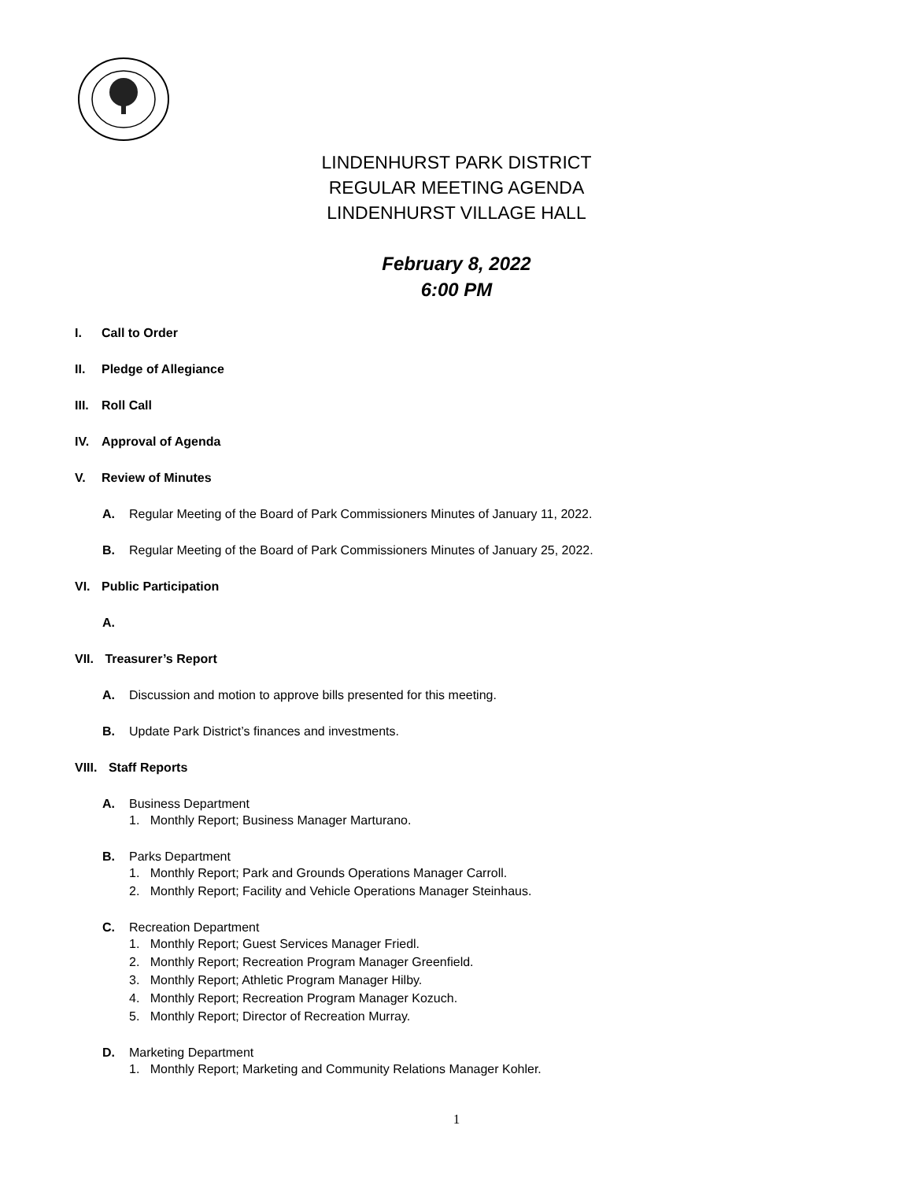LINDENHURST PARK DISTRICT
REGULAR MEETING AGENDA
LINDENHURST VILLAGE HALL
February 8, 2022
6:00 PM
I. Call to Order
II. Pledge of Allegiance
III. Roll Call
IV. Approval of Agenda
V. Review of Minutes
A. Regular Meeting of the Board of Park Commissioners Minutes of January 11, 2022.
B. Regular Meeting of the Board of Park Commissioners Minutes of January 25, 2022.
VI. Public Participation
A.
VII. Treasurer’s Report
A. Discussion and motion to approve bills presented for this meeting.
B. Update Park District’s finances and investments.
VIII. Staff Reports
A. Business Department
1. Monthly Report; Business Manager Marturano.
B. Parks Department
1. Monthly Report; Park and Grounds Operations Manager Carroll.
2. Monthly Report; Facility and Vehicle Operations Manager Steinhaus.
C. Recreation Department
1. Monthly Report; Guest Services Manager Friedl.
2. Monthly Report; Recreation Program Manager Greenfield.
3. Monthly Report; Athletic Program Manager Hilby.
4. Monthly Report; Recreation Program Manager Kozuch.
5. Monthly Report; Director of Recreation Murray.
D. Marketing Department
1. Monthly Report; Marketing and Community Relations Manager Kohler.
1